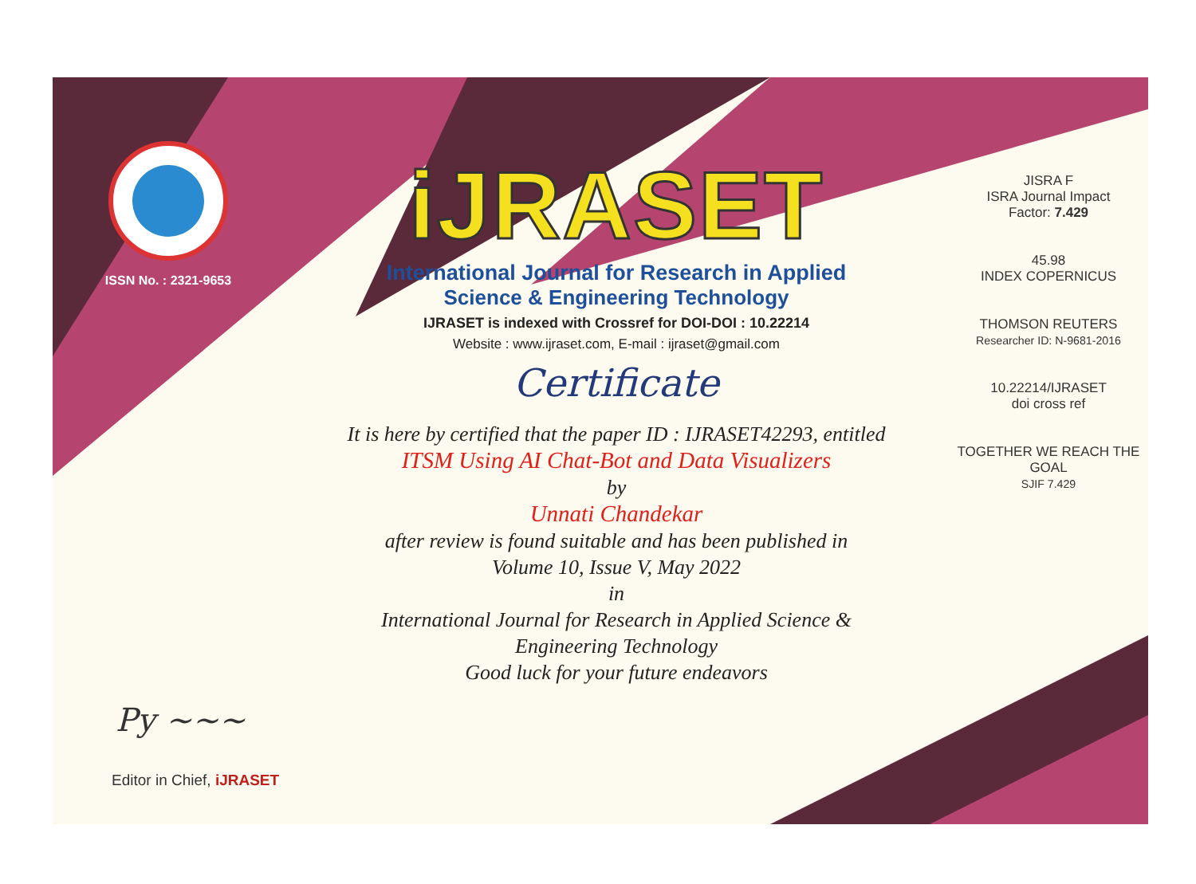ISSN No. : 2321-9653
iJRASET
International Journal for Research in Applied
Science & Engineering Technology
IJRASET is indexed with Crossref for DOI-DOI : 10.22214
Website : www.ijraset.com, E-mail : ijraset@gmail.com
Certificate
It is here by certified that the paper ID : IJRASET42293, entitled
ITSM Using AI Chat-Bot and Data Visualizers
by
Unnati Chandekar
after review is found suitable and has been published in
Volume 10, Issue V, May 2022
in
International Journal for Research in Applied Science &
Engineering Technology
Good luck for your future endeavors
JISRA F
ISRA Journal Impact
Factor: 7.429
45.98
INDEX COPERNICUS
THOMSON REUTERS
Researcher ID: N-9681-2016
10.22214/IJRASET
doi cross ref
TOGETHER WE REACH THE GOAL
SJIF 7.429
Py ~~~
Editor in Chief, iJRASET